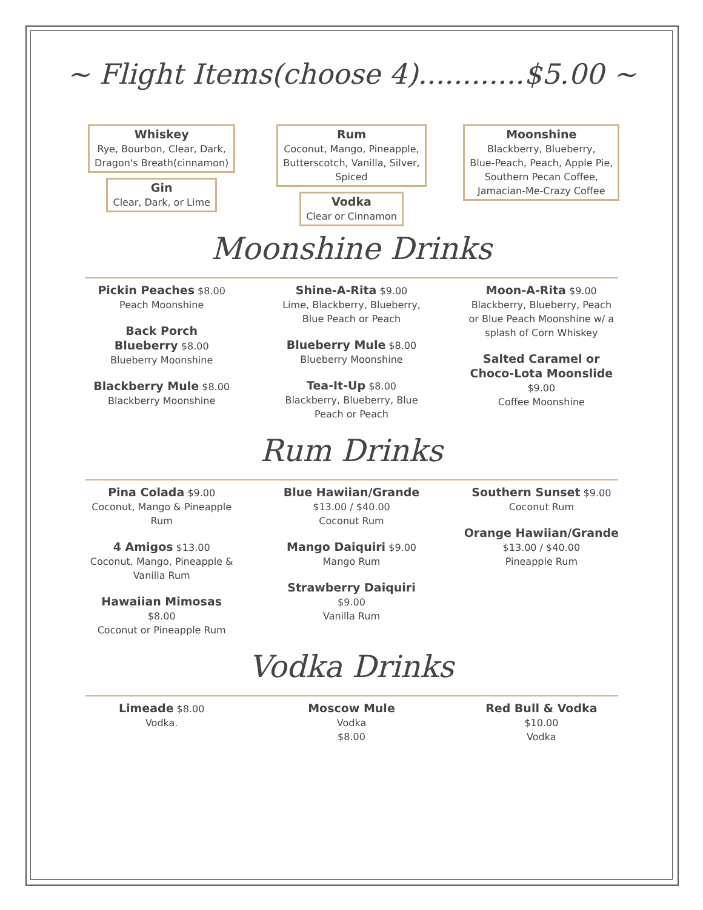~ Flight Items(choose 4)............$5.00 ~
Whiskey
Rye, Bourbon, Clear, Dark,
Dragon's Breath(cinnamon)
Gin
Clear, Dark, or Lime
Rum
Coconut, Mango, Pineapple,
Butterscotch, Vanilla, Silver,
Spiced
Vodka
Clear or Cinnamon
Moonshine
Blackberry, Blueberry,
Blue-Peach, Peach, Apple Pie,
Southern Pecan Coffee,
Jamacian-Me-Crazy Coffee
Moonshine Drinks
Pickin Peaches $8.00
Peach Moonshine
Back Porch
Blueberry $8.00
Blueberry Moonshine
Blackberry Mule $8.00
Blackberry Moonshine
Shine-A-Rita $9.00
Lime, Blackberry, Blueberry,
Blue Peach or Peach
Blueberry Mule $8.00
Blueberry Moonshine
Tea-It-Up $8.00
Blackberry, Blueberry, Blue
Peach or Peach
Moon-A-Rita $9.00
Blackberry, Blueberry, Peach
or Blue Peach Moonshine w/ a
splash of Corn Whiskey
Salted Caramel or
Choco-Lota Moonslide
$9.00
Coffee Moonshine
Rum Drinks
Pina Colada $9.00
Coconut, Mango & Pineapple
Rum
4 Amigos $13.00
Coconut, Mango, Pineapple &
Vanilla Rum
Hawaiian Mimosas
$8.00
Coconut or Pineapple Rum
Blue Hawiian/Grande
$13.00 / $40.00
Coconut Rum
Mango Daiquiri $9.00
Mango Rum
Strawberry Daiquiri
$9.00
Vanilla Rum
Southern Sunset $9.00
Coconut Rum
Orange Hawiian/Grande
$13.00 / $40.00
Pineapple Rum
Vodka Drinks
Limeade $8.00
Vodka.
Moscow Mule
Vodka
$8.00
Red Bull & Vodka
$10.00
Vodka